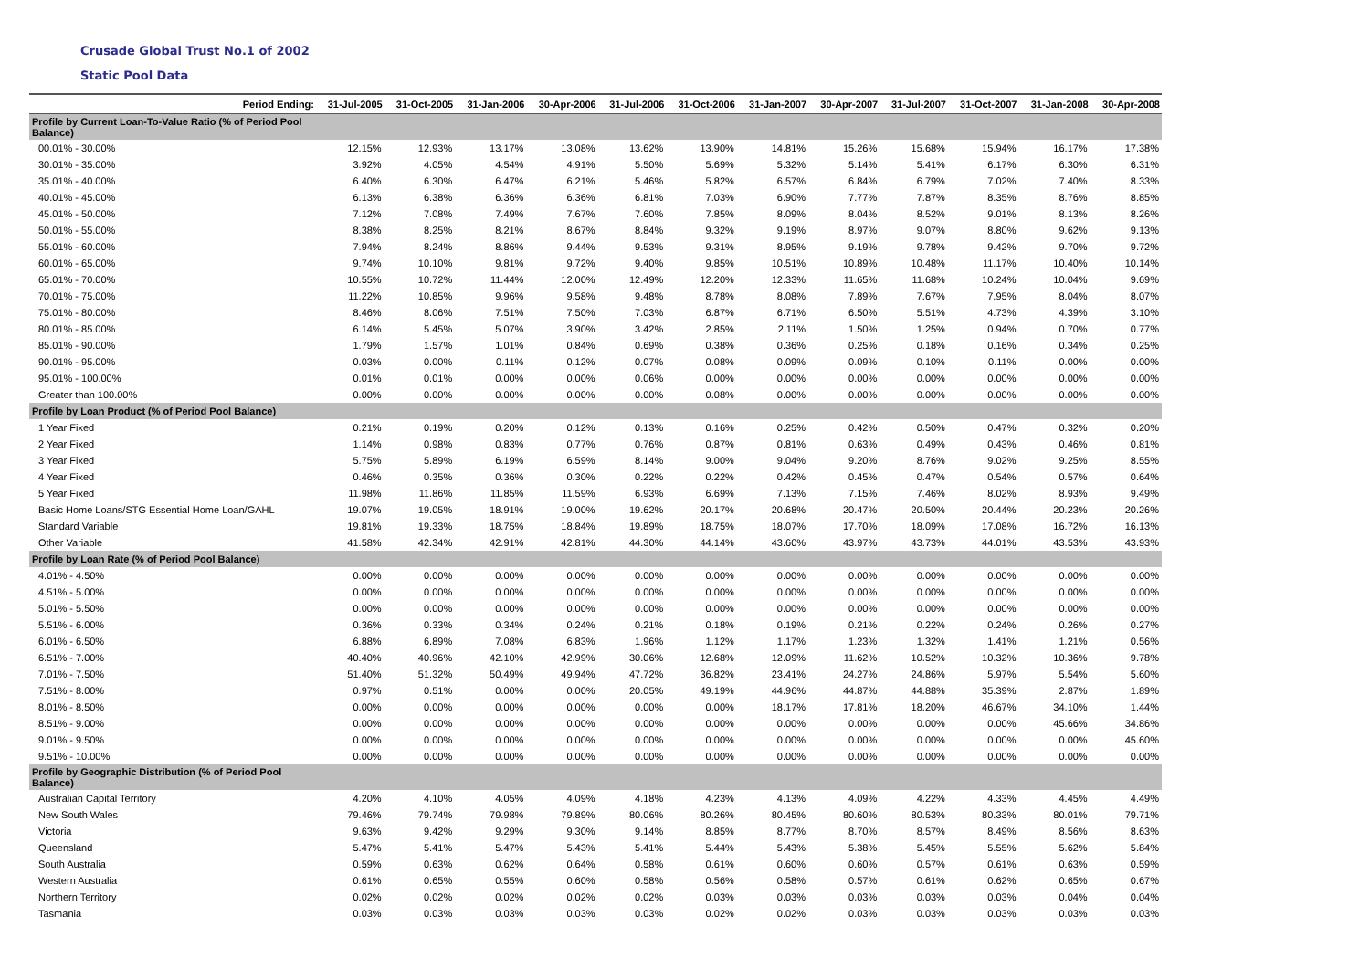Crusade Global Trust No.1 of 2002
Static Pool Data
| Period Ending: | 31-Jul-2005 | 31-Oct-2005 | 31-Jan-2006 | 30-Apr-2006 | 31-Jul-2006 | 31-Oct-2006 | 31-Jan-2007 | 30-Apr-2007 | 31-Jul-2007 | 31-Oct-2007 | 31-Jan-2008 | 30-Apr-2008 |
| --- | --- | --- | --- | --- | --- | --- | --- | --- | --- | --- | --- | --- |
| Profile by Current Loan-To-Value Ratio (% of Period Pool Balance) | | | | | | | | | | | | |
| 00.01% - 30.00% | 12.15% | 12.93% | 13.17% | 13.08% | 13.62% | 13.90% | 14.81% | 15.26% | 15.68% | 15.94% | 16.17% | 17.38% |
| 30.01% - 35.00% | 3.92% | 4.05% | 4.54% | 4.91% | 5.50% | 5.69% | 5.32% | 5.14% | 5.41% | 6.17% | 6.30% | 6.31% |
| 35.01% - 40.00% | 6.40% | 6.30% | 6.47% | 6.21% | 5.46% | 5.82% | 6.57% | 6.84% | 6.79% | 7.02% | 7.40% | 8.33% |
| 40.01% - 45.00% | 6.13% | 6.38% | 6.36% | 6.36% | 6.81% | 7.03% | 6.90% | 7.77% | 7.87% | 8.35% | 8.76% | 8.85% |
| 45.01% - 50.00% | 7.12% | 7.08% | 7.49% | 7.67% | 7.60% | 7.85% | 8.09% | 8.04% | 8.52% | 9.01% | 8.13% | 8.26% |
| 50.01% - 55.00% | 8.38% | 8.25% | 8.21% | 8.67% | 8.84% | 9.32% | 9.19% | 8.97% | 9.07% | 8.80% | 9.62% | 9.13% |
| 55.01% - 60.00% | 7.94% | 8.24% | 8.86% | 9.44% | 9.53% | 9.31% | 8.95% | 9.19% | 9.78% | 9.42% | 9.70% | 9.72% |
| 60.01% - 65.00% | 9.74% | 10.10% | 9.81% | 9.72% | 9.40% | 9.85% | 10.51% | 10.89% | 10.48% | 11.17% | 10.40% | 10.14% |
| 65.01% - 70.00% | 10.55% | 10.72% | 11.44% | 12.00% | 12.49% | 12.20% | 12.33% | 11.65% | 11.68% | 10.24% | 10.04% | 9.69% |
| 70.01% - 75.00% | 11.22% | 10.85% | 9.96% | 9.58% | 9.48% | 8.78% | 8.08% | 7.89% | 7.67% | 7.95% | 8.04% | 8.07% |
| 75.01% - 80.00% | 8.46% | 8.06% | 7.51% | 7.50% | 7.03% | 6.87% | 6.71% | 6.50% | 5.51% | 4.73% | 4.39% | 3.10% |
| 80.01% - 85.00% | 6.14% | 5.45% | 5.07% | 3.90% | 3.42% | 2.85% | 2.11% | 1.50% | 1.25% | 0.94% | 0.70% | 0.77% |
| 85.01% - 90.00% | 1.79% | 1.57% | 1.01% | 0.84% | 0.69% | 0.38% | 0.36% | 0.25% | 0.18% | 0.16% | 0.34% | 0.25% |
| 90.01% - 95.00% | 0.03% | 0.00% | 0.11% | 0.12% | 0.07% | 0.08% | 0.09% | 0.09% | 0.10% | 0.11% | 0.00% | 0.00% |
| 95.01% - 100.00% | 0.01% | 0.01% | 0.00% | 0.00% | 0.06% | 0.00% | 0.00% | 0.00% | 0.00% | 0.00% | 0.00% | 0.00% |
| Greater than 100.00% | 0.00% | 0.00% | 0.00% | 0.00% | 0.00% | 0.08% | 0.00% | 0.00% | 0.00% | 0.00% | 0.00% | 0.00% |
| Profile by Loan Product (% of Period Pool Balance) | | | | | | | | | | | | |
| 1 Year Fixed | 0.21% | 0.19% | 0.20% | 0.12% | 0.13% | 0.16% | 0.25% | 0.42% | 0.50% | 0.47% | 0.32% | 0.20% |
| 2 Year Fixed | 1.14% | 0.98% | 0.83% | 0.77% | 0.76% | 0.87% | 0.81% | 0.63% | 0.49% | 0.43% | 0.46% | 0.81% |
| 3 Year Fixed | 5.75% | 5.89% | 6.19% | 6.59% | 8.14% | 9.00% | 9.04% | 9.20% | 8.76% | 9.02% | 9.25% | 8.55% |
| 4 Year Fixed | 0.46% | 0.35% | 0.36% | 0.30% | 0.22% | 0.22% | 0.42% | 0.45% | 0.47% | 0.54% | 0.57% | 0.64% |
| 5 Year Fixed | 11.98% | 11.86% | 11.85% | 11.59% | 6.93% | 6.69% | 7.13% | 7.15% | 7.46% | 8.02% | 8.93% | 9.49% |
| Basic Home Loans/STG Essential Home Loan/GAHL | 19.07% | 19.05% | 18.91% | 19.00% | 19.62% | 20.17% | 20.68% | 20.47% | 20.50% | 20.44% | 20.23% | 20.26% |
| Standard Variable | 19.81% | 19.33% | 18.75% | 18.84% | 19.89% | 18.75% | 18.07% | 17.70% | 18.09% | 17.08% | 16.72% | 16.13% |
| Other Variable | 41.58% | 42.34% | 42.91% | 42.81% | 44.30% | 44.14% | 43.60% | 43.97% | 43.73% | 44.01% | 43.53% | 43.93% |
| Profile by Loan Rate (% of Period Pool Balance) | | | | | | | | | | | | |
| 4.01% - 4.50% | 0.00% | 0.00% | 0.00% | 0.00% | 0.00% | 0.00% | 0.00% | 0.00% | 0.00% | 0.00% | 0.00% | 0.00% |
| 4.51% - 5.00% | 0.00% | 0.00% | 0.00% | 0.00% | 0.00% | 0.00% | 0.00% | 0.00% | 0.00% | 0.00% | 0.00% | 0.00% |
| 5.01% - 5.50% | 0.00% | 0.00% | 0.00% | 0.00% | 0.00% | 0.00% | 0.00% | 0.00% | 0.00% | 0.00% | 0.00% | 0.00% |
| 5.51% - 6.00% | 0.36% | 0.33% | 0.34% | 0.24% | 0.21% | 0.18% | 0.19% | 0.21% | 0.22% | 0.24% | 0.26% | 0.27% |
| 6.01% - 6.50% | 6.88% | 6.89% | 7.08% | 6.83% | 1.96% | 1.12% | 1.17% | 1.23% | 1.32% | 1.41% | 1.21% | 0.56% |
| 6.51% - 7.00% | 40.40% | 40.96% | 42.10% | 42.99% | 30.06% | 12.68% | 12.09% | 11.62% | 10.52% | 10.32% | 10.36% | 9.78% |
| 7.01% - 7.50% | 51.40% | 51.32% | 50.49% | 49.94% | 47.72% | 36.82% | 23.41% | 24.27% | 24.86% | 5.97% | 5.54% | 5.60% |
| 7.51% - 8.00% | 0.97% | 0.51% | 0.00% | 0.00% | 20.05% | 49.19% | 44.96% | 44.87% | 44.88% | 35.39% | 2.87% | 1.89% |
| 8.01% - 8.50% | 0.00% | 0.00% | 0.00% | 0.00% | 0.00% | 0.00% | 18.17% | 17.81% | 18.20% | 46.67% | 34.10% | 1.44% |
| 8.51% - 9.00% | 0.00% | 0.00% | 0.00% | 0.00% | 0.00% | 0.00% | 0.00% | 0.00% | 0.00% | 0.00% | 45.66% | 34.86% |
| 9.01% - 9.50% | 0.00% | 0.00% | 0.00% | 0.00% | 0.00% | 0.00% | 0.00% | 0.00% | 0.00% | 0.00% | 0.00% | 45.60% |
| 9.51% - 10.00% | 0.00% | 0.00% | 0.00% | 0.00% | 0.00% | 0.00% | 0.00% | 0.00% | 0.00% | 0.00% | 0.00% | 0.00% |
| Profile by Geographic Distribution (% of Period Pool Balance) | | | | | | | | | | | | |
| Australian Capital Territory | 4.20% | 4.10% | 4.05% | 4.09% | 4.18% | 4.23% | 4.13% | 4.09% | 4.22% | 4.33% | 4.45% | 4.49% |
| New South Wales | 79.46% | 79.74% | 79.98% | 79.89% | 80.06% | 80.26% | 80.45% | 80.60% | 80.53% | 80.33% | 80.01% | 79.71% |
| Victoria | 9.63% | 9.42% | 9.29% | 9.30% | 9.14% | 8.85% | 8.77% | 8.70% | 8.57% | 8.49% | 8.56% | 8.63% |
| Queensland | 5.47% | 5.41% | 5.47% | 5.43% | 5.41% | 5.44% | 5.43% | 5.38% | 5.45% | 5.55% | 5.62% | 5.84% |
| South Australia | 0.59% | 0.63% | 0.62% | 0.64% | 0.58% | 0.61% | 0.60% | 0.60% | 0.57% | 0.61% | 0.63% | 0.59% |
| Western Australia | 0.61% | 0.65% | 0.55% | 0.60% | 0.58% | 0.56% | 0.58% | 0.57% | 0.61% | 0.62% | 0.65% | 0.67% |
| Northern Territory | 0.02% | 0.02% | 0.02% | 0.02% | 0.02% | 0.03% | 0.03% | 0.03% | 0.03% | 0.03% | 0.04% | 0.04% |
| Tasmania | 0.03% | 0.03% | 0.03% | 0.03% | 0.03% | 0.02% | 0.02% | 0.03% | 0.03% | 0.03% | 0.03% | 0.03% |